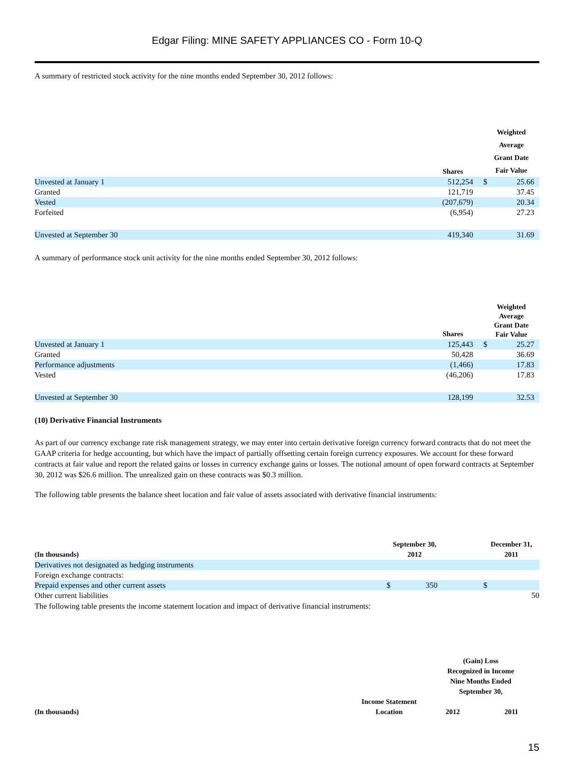Edgar Filing: MINE SAFETY APPLIANCES CO - Form 10-Q
A summary of restricted stock activity for the nine months ended September 30, 2012 follows:
| | Shares | | Weighted Average Grant Date Fair Value |
| --- | --- | --- | --- |
| Unvested at January 1 | 512,254 | | $ 25.66 |
| Granted | 121,719 | | 37.45 |
| Vested | (207,679) | | 20.34 |
| Forfeited | (6,954) | | 27.23 |
| Unvested at September 30 | 419,340 | | 31.69 |
A summary of performance stock unit activity for the nine months ended September 30, 2012 follows:
| | Shares | | Weighted Average Grant Date Fair Value |
| --- | --- | --- | --- |
| Unvested at January 1 | 125,443 | | $ 25.27 |
| Granted | 50,428 | | 36.69 |
| Performance adjustments | (1,466) | | 17.83 |
| Vested | (46,206) | | 17.83 |
| Unvested at September 30 | 128,199 | | 32.53 |
(10) Derivative Financial Instruments
As part of our currency exchange rate risk management strategy, we may enter into certain derivative foreign currency forward contracts that do not meet the GAAP criteria for hedge accounting, but which have the impact of partially offsetting certain foreign currency exposures. We account for these forward contracts at fair value and report the related gains or losses in currency exchange gains or losses. The notional amount of open forward contracts at September 30, 2012 was $26.6 million. The unrealized gain on these contracts was $0.3 million.
The following table presents the balance sheet location and fair value of assets associated with derivative financial instruments:
| (In thousands) | September 30, 2012 | | December 31, 2011 |
| --- | --- | --- | --- |
| Derivatives not designated as hedging instruments | | | |
| Foreign exchange contracts: | | | |
| Prepaid expenses and other current assets | $ 350 | | $ |
| Other current liabilities | | | 50 |
The following table presents the income statement location and impact of derivative financial instruments:
| | | (Gain) Loss Recognized in Income Nine Months Ended September 30, | |
| --- | --- | --- | --- |
| (In thousands) | Income Statement Location | 2012 | 2011 |
15